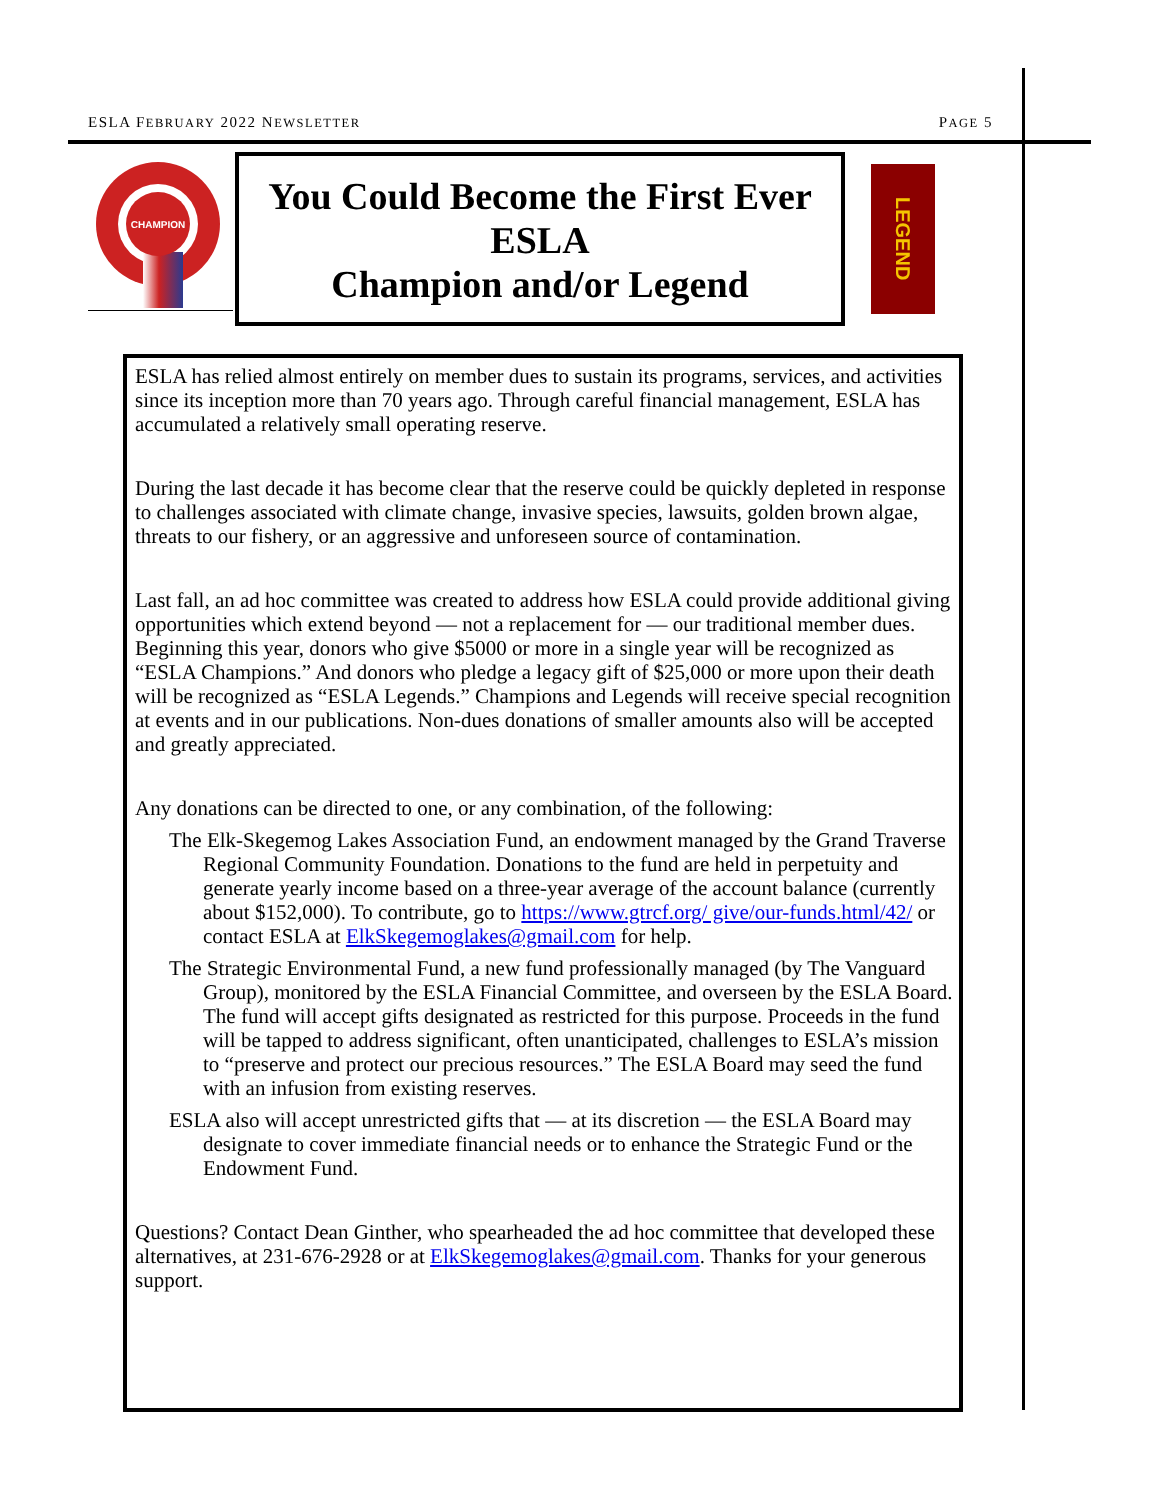ESLA FEBRUARY 2022 NEWSLETTER PAGE 5
CHAMPION
You Could Become the First Ever ESLA
Champion and/or Legend
LEGEND
ESLA has relied almost entirely on member dues to sustain its programs, services, and activities since its inception more than 70 years ago. Through careful financial management, ESLA has accumulated a relatively small operating reserve.
During the last decade it has become clear that the reserve could be quickly depleted in response to challenges associated with climate change, invasive species, lawsuits, golden brown algae, threats to our fishery, or an aggressive and unforeseen source of contamination.
Last fall, an ad hoc committee was created to address how ESLA could provide additional giving opportunities which extend beyond — not a replacement for — our traditional member dues. Beginning this year, donors who give $5000 or more in a single year will be recognized as “ESLA Champions.” And donors who pledge a legacy gift of $25,000 or more upon their death will be recognized as “ESLA Legends.” Champions and Legends will receive special recognition at events and in our publications. Non-dues donations of smaller amounts also will be accepted and greatly appreciated.
Any donations can be directed to one, or any combination, of the following:
The Elk-Skegemog Lakes Association Fund, an endowment managed by the Grand Traverse Regional Community Foundation. Donations to the fund are held in perpetuity and generate yearly income based on a three-year average of the account balance (currently about $152,000). To contribute, go to https://www.gtrcf.org/ give/our-funds.html/42/ or contact ESLA at ElkSkegemoglakes@gmail.com for help.
The Strategic Environmental Fund, a new fund professionally managed (by The Vanguard Group), monitored by the ESLA Financial Committee, and overseen by the ESLA Board. The fund will accept gifts designated as restricted for this purpose. Proceeds in the fund will be tapped to address significant, often unanticipated, challenges to ESLA’s mission to “preserve and protect our precious resources.” The ESLA Board may seed the fund with an infusion from existing reserves.
ESLA also will accept unrestricted gifts that — at its discretion — the ESLA Board may designate to cover immediate financial needs or to enhance the Strategic Fund or the Endowment Fund.
Questions? Contact Dean Ginther, who spearheaded the ad hoc committee that developed these alternatives, at 231-676-2928 or at ElkSkegemoglakes@gmail.com. Thanks for your generous support.